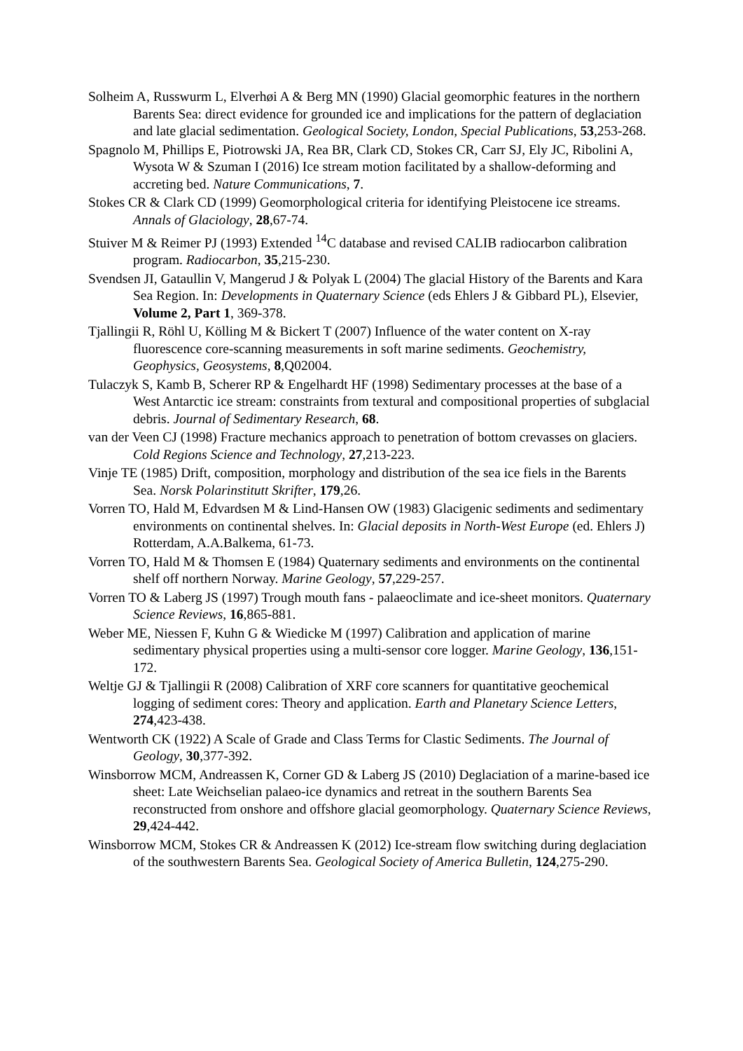Solheim A, Russwurm L, Elverhøi A & Berg MN (1990) Glacial geomorphic features in the northern Barents Sea: direct evidence for grounded ice and implications for the pattern of deglaciation and late glacial sedimentation. Geological Society, London, Special Publications, 53,253-268.
Spagnolo M, Phillips E, Piotrowski JA, Rea BR, Clark CD, Stokes CR, Carr SJ, Ely JC, Ribolini A, Wysota W & Szuman I (2016) Ice stream motion facilitated by a shallow-deforming and accreting bed. Nature Communications, 7.
Stokes CR & Clark CD (1999) Geomorphological criteria for identifying Pleistocene ice streams. Annals of Glaciology, 28,67-74.
Stuiver M & Reimer PJ (1993) Extended <sup>14</sup>C database and revised CALIB radiocarbon calibration program. Radiocarbon, 35,215-230.
Svendsen JI, Gataullin V, Mangerud J & Polyak L (2004) The glacial History of the Barents and Kara Sea Region. In: Developments in Quaternary Science (eds Ehlers J & Gibbard PL), Elsevier, Volume 2, Part 1, 369-378.
Tjallingii R, Röhl U, Kölling M & Bickert T (2007) Influence of the water content on X-ray fluorescence core-scanning measurements in soft marine sediments. Geochemistry, Geophysics, Geosystems, 8,Q02004.
Tulaczyk S, Kamb B, Scherer RP & Engelhardt HF (1998) Sedimentary processes at the base of a West Antarctic ice stream: constraints from textural and compositional properties of subglacial debris. Journal of Sedimentary Research, 68.
van der Veen CJ (1998) Fracture mechanics approach to penetration of bottom crevasses on glaciers. Cold Regions Science and Technology, 27,213-223.
Vinje TE (1985) Drift, composition, morphology and distribution of the sea ice fiels in the Barents Sea. Norsk Polarinstitutt Skrifter, 179,26.
Vorren TO, Hald M, Edvardsen M & Lind-Hansen OW (1983) Glacigenic sediments and sedimentary environments on continental shelves. In: Glacial deposits in North-West Europe (ed. Ehlers J) Rotterdam, A.A.Balkema, 61-73.
Vorren TO, Hald M & Thomsen E (1984) Quaternary sediments and environments on the continental shelf off northern Norway. Marine Geology, 57,229-257.
Vorren TO & Laberg JS (1997) Trough mouth fans - palaeoclimate and ice-sheet monitors. Quaternary Science Reviews, 16,865-881.
Weber ME, Niessen F, Kuhn G & Wiedicke M (1997) Calibration and application of marine sedimentary physical properties using a multi-sensor core logger. Marine Geology, 136,151-172.
Weltje GJ & Tjallingii R (2008) Calibration of XRF core scanners for quantitative geochemical logging of sediment cores: Theory and application. Earth and Planetary Science Letters, 274,423-438.
Wentworth CK (1922) A Scale of Grade and Class Terms for Clastic Sediments. The Journal of Geology, 30,377-392.
Winsborrow MCM, Andreassen K, Corner GD & Laberg JS (2010) Deglaciation of a marine-based ice sheet: Late Weichselian palaeo-ice dynamics and retreat in the southern Barents Sea reconstructed from onshore and offshore glacial geomorphology. Quaternary Science Reviews, 29,424-442.
Winsborrow MCM, Stokes CR & Andreassen K (2012) Ice-stream flow switching during deglaciation of the southwestern Barents Sea. Geological Society of America Bulletin, 124,275-290.